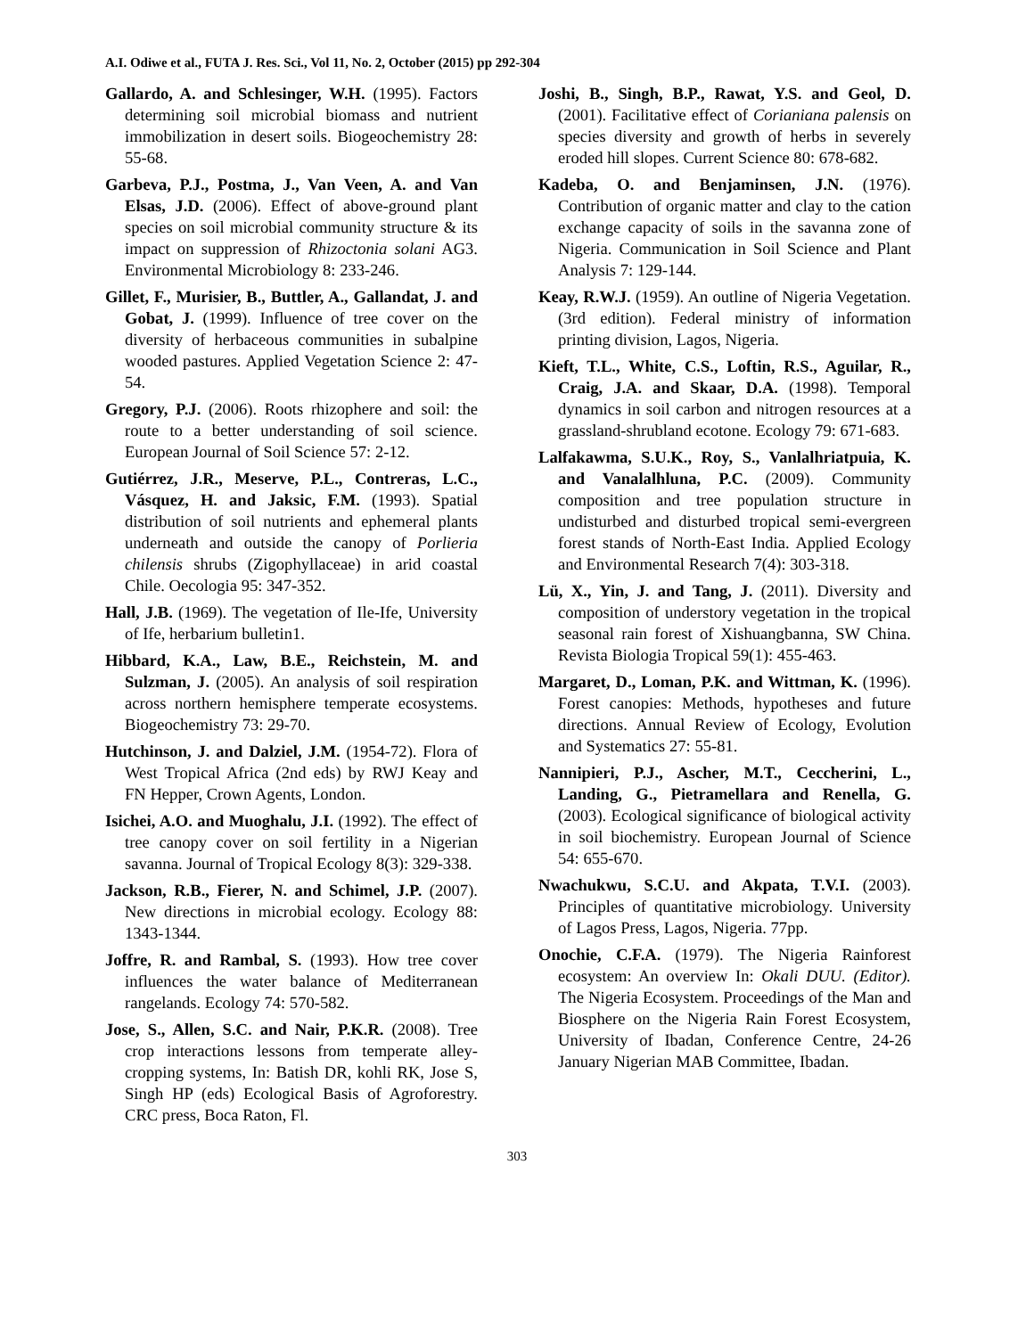A.I. Odiwe et al., FUTA J. Res. Sci., Vol 11, No. 2, October (2015) pp 292-304
Gallardo, A. and Schlesinger, W.H. (1995). Factors determining soil microbial biomass and nutrient immobilization in desert soils. Biogeochemistry 28: 55-68.
Garbeva, P.J., Postma, J., Van Veen, A. and Van Elsas, J.D. (2006). Effect of above-ground plant species on soil microbial community structure & its impact on suppression of Rhizoctonia solani AG3. Environmental Microbiology 8: 233-246.
Gillet, F., Murisier, B., Buttler, A., Gallandat, J. and Gobat, J. (1999). Influence of tree cover on the diversity of herbaceous communities in subalpine wooded pastures. Applied Vegetation Science 2: 47-54.
Gregory, P.J. (2006). Roots rhizophere and soil: the route to a better understanding of soil science. European Journal of Soil Science 57: 2-12.
Gutiérrez, J.R., Meserve, P.L., Contreras, L.C., Vásquez, H. and Jaksic, F.M. (1993). Spatial distribution of soil nutrients and ephemeral plants underneath and outside the canopy of Porlieria chilensis shrubs (Zigophyllaceae) in arid coastal Chile. Oecologia 95: 347-352.
Hall, J.B. (1969). The vegetation of Ile-Ife, University of Ife, herbarium bulletin1.
Hibbard, K.A., Law, B.E., Reichstein, M. and Sulzman, J. (2005). An analysis of soil respiration across northern hemisphere temperate ecosystems. Biogeochemistry 73: 29-70.
Hutchinson, J. and Dalziel, J.M. (1954-72). Flora of West Tropical Africa (2nd eds) by RWJ Keay and FN Hepper, Crown Agents, London.
Isichei, A.O. and Muoghalu, J.I. (1992). The effect of tree canopy cover on soil fertility in a Nigerian savanna. Journal of Tropical Ecology 8(3): 329-338.
Jackson, R.B., Fierer, N. and Schimel, J.P. (2007). New directions in microbial ecology. Ecology 88: 1343-1344.
Joffre, R. and Rambal, S. (1993). How tree cover influences the water balance of Mediterranean rangelands. Ecology 74: 570-582.
Jose, S., Allen, S.C. and Nair, P.K.R. (2008). Tree crop interactions lessons from temperate alley-cropping systems, In: Batish DR, kohli RK, Jose S, Singh HP (eds) Ecological Basis of Agroforestry. CRC press, Boca Raton, Fl.
Joshi, B., Singh, B.P., Rawat, Y.S. and Geol, D. (2001). Facilitative effect of Corianiana palensis on species diversity and growth of herbs in severely eroded hill slopes. Current Science 80: 678-682.
Kadeba, O. and Benjaminsen, J.N. (1976). Contribution of organic matter and clay to the cation exchange capacity of soils in the savanna zone of Nigeria. Communication in Soil Science and Plant Analysis 7: 129-144.
Keay, R.W.J. (1959). An outline of Nigeria Vegetation. (3rd edition). Federal ministry of information printing division, Lagos, Nigeria.
Kieft, T.L., White, C.S., Loftin, R.S., Aguilar, R., Craig, J.A. and Skaar, D.A. (1998). Temporal dynamics in soil carbon and nitrogen resources at a grassland-shrubland ecotone. Ecology 79: 671-683.
Lalfakawma, S.U.K., Roy, S., Vanlalhriatpuia, K. and Vanalalhluna, P.C. (2009). Community composition and tree population structure in undisturbed and disturbed tropical semi-evergreen forest stands of North-East India. Applied Ecology and Environmental Research 7(4): 303-318.
Lü, X., Yin, J. and Tang, J. (2011). Diversity and composition of understory vegetation in the tropical seasonal rain forest of Xishuangbanna, SW China. Revista Biologia Tropical 59(1): 455-463.
Margaret, D., Loman, P.K. and Wittman, K. (1996). Forest canopies: Methods, hypotheses and future directions. Annual Review of Ecology, Evolution and Systematics 27: 55-81.
Nannipieri, P.J., Ascher, M.T., Ceccherini, L., Landing, G., Pietramellara and Renella, G. (2003). Ecological significance of biological activity in soil biochemistry. European Journal of Science 54: 655-670.
Nwachukwu, S.C.U. and Akpata, T.V.I. (2003). Principles of quantitative microbiology. University of Lagos Press, Lagos, Nigeria. 77pp.
Onochie, C.F.A. (1979). The Nigeria Rainforest ecosystem: An overview In: Okali DUU. (Editor). The Nigeria Ecosystem. Proceedings of the Man and Biosphere on the Nigeria Rain Forest Ecosystem, University of Ibadan, Conference Centre, 24-26 January Nigerian MAB Committee, Ibadan.
303